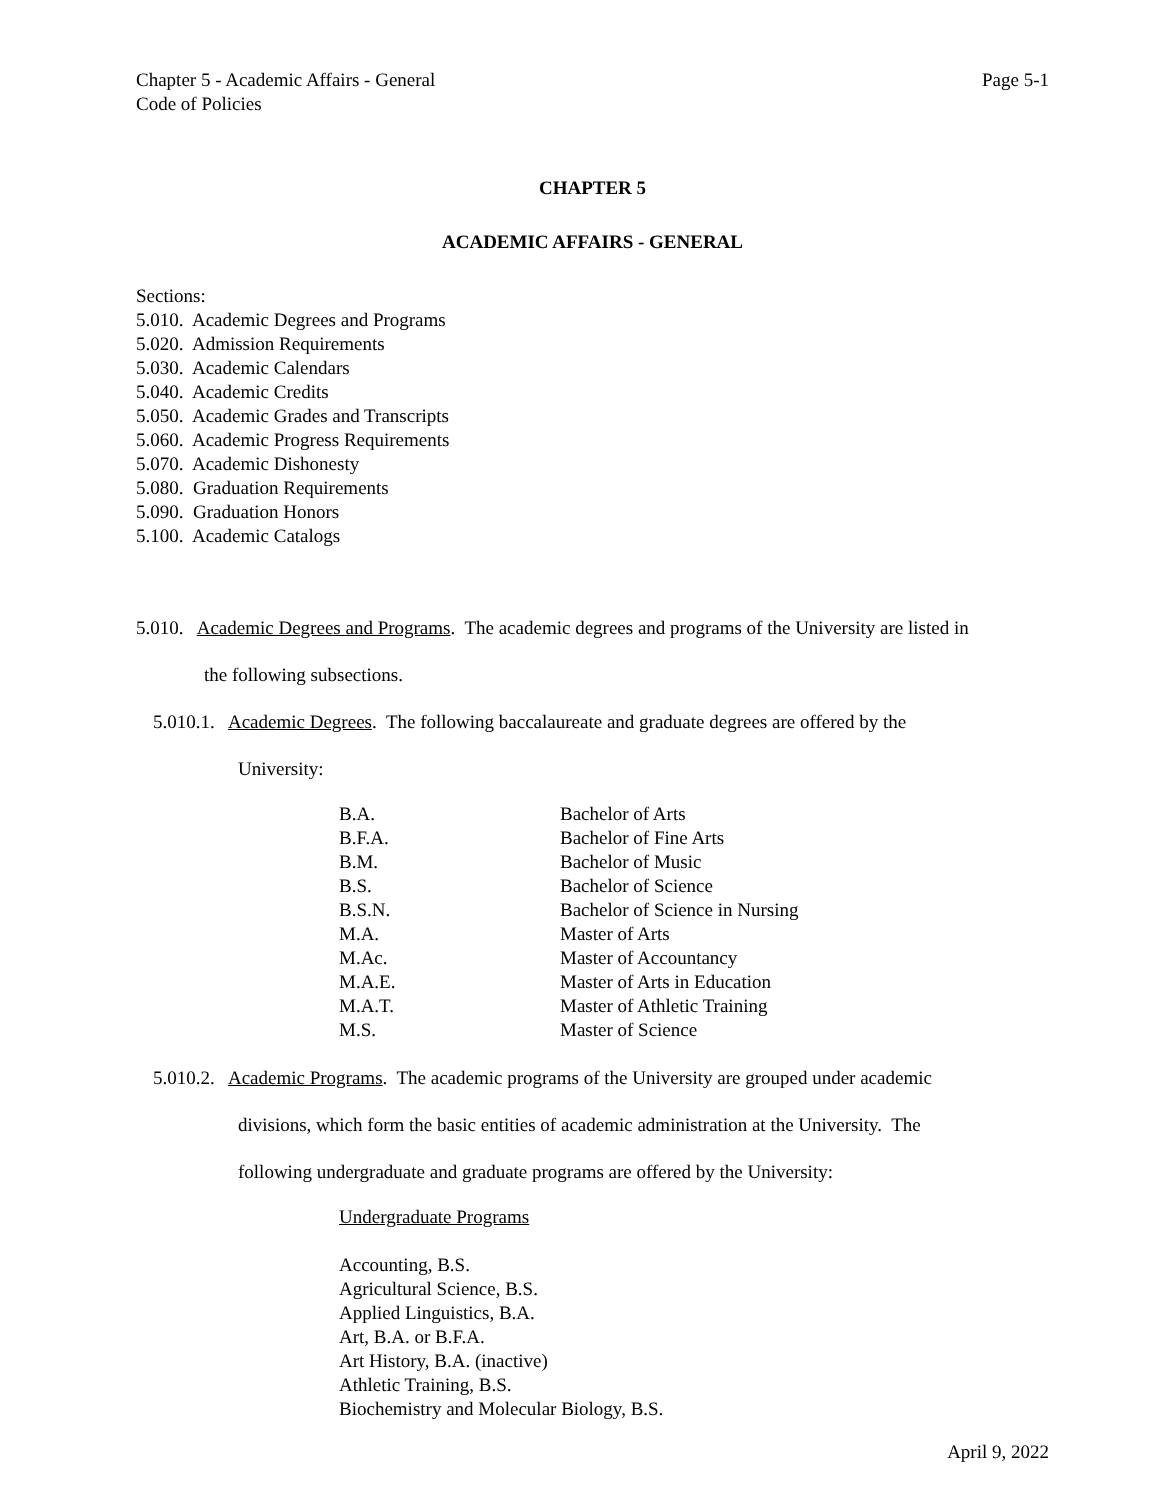Chapter 5 - Academic Affairs - General
Code of Policies
Page 5-1
CHAPTER 5
ACADEMIC AFFAIRS - GENERAL
Sections:
5.010. Academic Degrees and Programs
5.020. Admission Requirements
5.030. Academic Calendars
5.040. Academic Credits
5.050. Academic Grades and Transcripts
5.060. Academic Progress Requirements
5.070. Academic Dishonesty
5.080. Graduation Requirements
5.090. Graduation Honors
5.100. Academic Catalogs
5.010. Academic Degrees and Programs. The academic degrees and programs of the University are listed in
the following subsections.
5.010.1. Academic Degrees. The following baccalaureate and graduate degrees are offered by the
University:
| B.A. | Bachelor of Arts |
| B.F.A. | Bachelor of Fine Arts |
| B.M. | Bachelor of Music |
| B.S. | Bachelor of Science |
| B.S.N. | Bachelor of Science in Nursing |
| M.A. | Master of Arts |
| M.Ac. | Master of Accountancy |
| M.A.E. | Master of Arts in Education |
| M.A.T. | Master of Athletic Training |
| M.S. | Master of Science |
5.010.2. Academic Programs. The academic programs of the University are grouped under academic
divisions, which form the basic entities of academic administration at the University. The
following undergraduate and graduate programs are offered by the University:
Undergraduate Programs
Accounting, B.S.
Agricultural Science, B.S.
Applied Linguistics, B.A.
Art, B.A. or B.F.A.
Art History, B.A. (inactive)
Athletic Training, B.S.
Biochemistry and Molecular Biology, B.S.
April 9, 2022